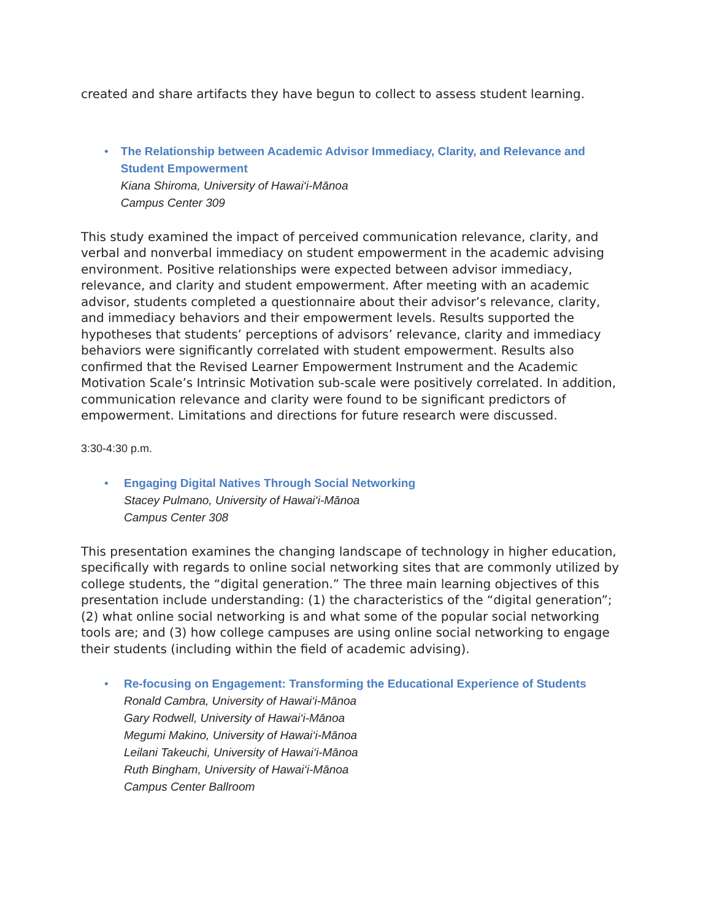created and share artifacts they have begun to collect to assess student learning.
• The Relationship between Academic Advisor Immediacy, Clarity, and Relevance and Student Empowerment
Kiana Shiroma, University of Hawai‘i-Mānoa
Campus Center 309
This study examined the impact of perceived communication relevance, clarity, and verbal and nonverbal immediacy on student empowerment in the academic advising environment. Positive relationships were expected between advisor immediacy, relevance, and clarity and student empowerment. After meeting with an academic advisor, students completed a questionnaire about their advisor’s relevance, clarity, and immediacy behaviors and their empowerment levels. Results supported the hypotheses that students’ perceptions of advisors’ relevance, clarity and immediacy behaviors were significantly correlated with student empowerment. Results also confirmed that the Revised Learner Empowerment Instrument and the Academic Motivation Scale’s Intrinsic Motivation sub-scale were positively correlated. In addition, communication relevance and clarity were found to be significant predictors of empowerment. Limitations and directions for future research were discussed.
3:30-4:30 p.m.
• Engaging Digital Natives Through Social Networking
Stacey Pulmano, University of Hawai‘i-Mānoa
Campus Center 308
This presentation examines the changing landscape of technology in higher education, specifically with regards to online social networking sites that are commonly utilized by college students, the “digital generation.” The three main learning objectives of this presentation include understanding: (1) the characteristics of the “digital generation”; (2) what online social networking is and what some of the popular social networking tools are; and (3) how college campuses are using online social networking to engage their students (including within the field of academic advising).
• Re-focusing on Engagement: Transforming the Educational Experience of Students
Ronald Cambra, University of Hawai‘i-Mānoa
Gary Rodwell, University of Hawai‘i-Mānoa
Megumi Makino, University of Hawai‘i-Mānoa
Leilani Takeuchi, University of Hawai‘i-Mānoa
Ruth Bingham, University of Hawai‘i-Mānoa
Campus Center Ballroom